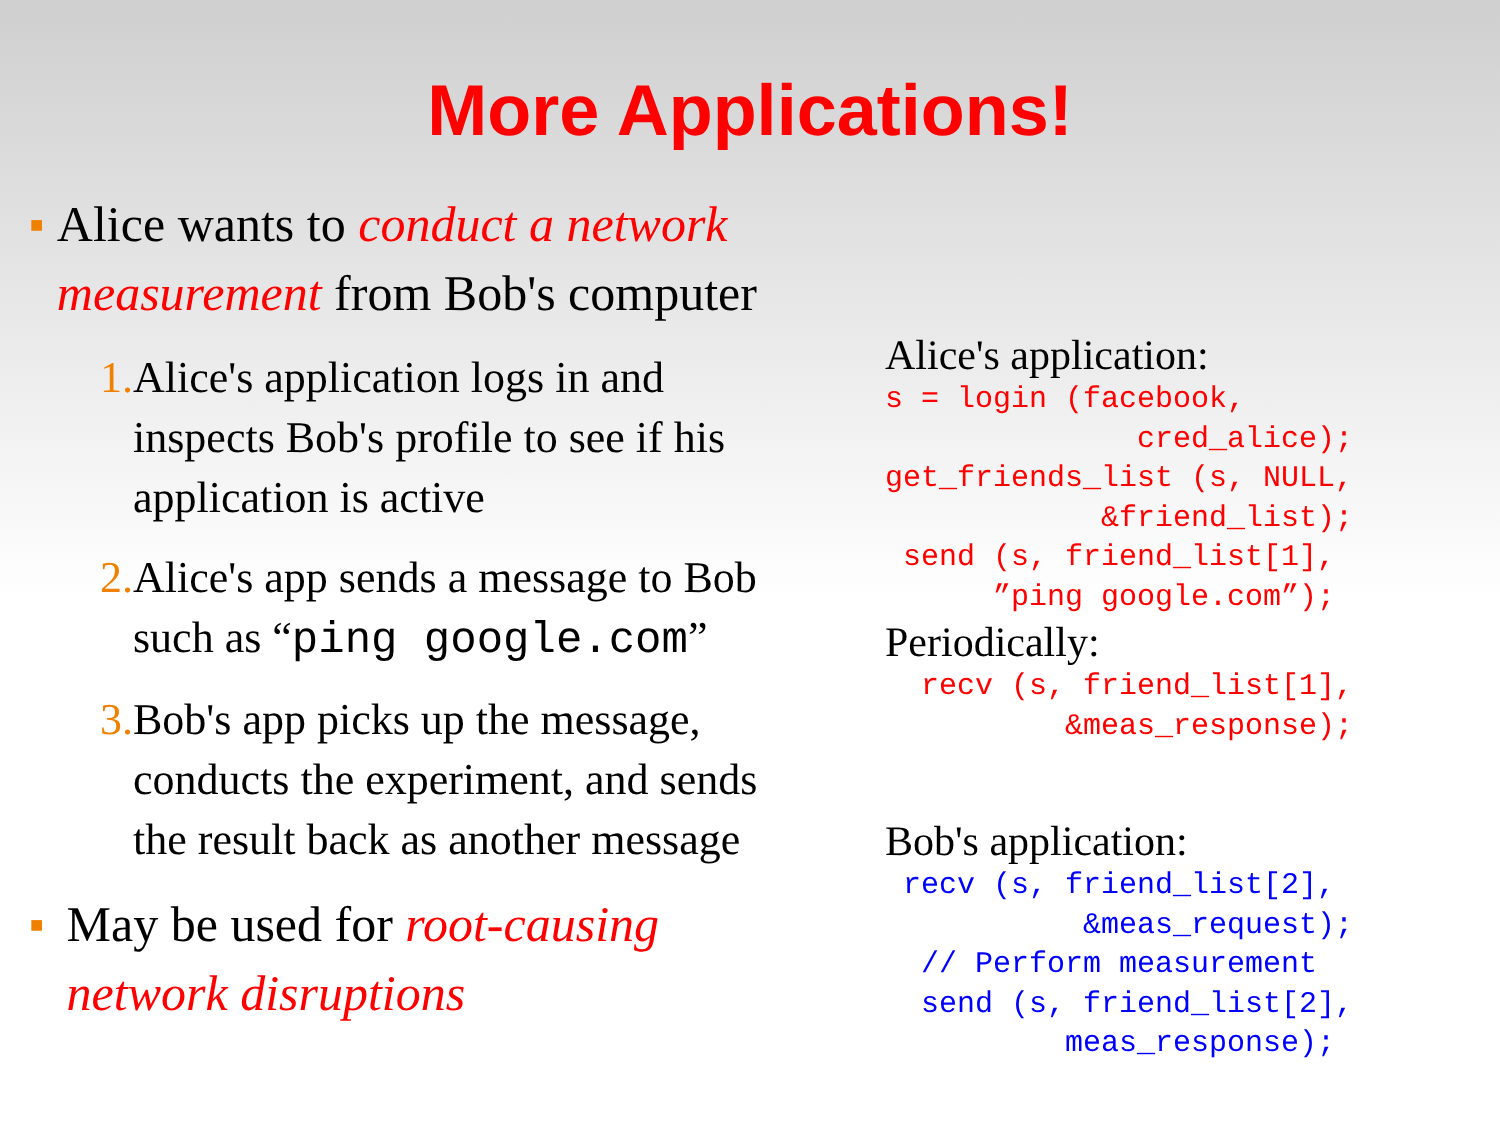More Applications!
■ Alice wants to conduct a network measurement from Bob's computer
1. Alice's application logs in and inspects Bob's profile to see if his application is active
2. Alice's app sends a message to Bob such as “ping google.com”
3. Bob's app picks up the message, conducts the experiment, and sends the result back as another message
■ May be used for root-causing network disruptions
Alice's application:
s = login (facebook,
              cred_alice);
get_friends_list (s, NULL,
            &friend_list);
 send (s, friend_list[1],
      ”ping google.com”);
Periodically:
  recv (s, friend_list[1],
          &meas_response);
Bob's application:
 recv (s, friend_list[2],
           &meas_request);
  // Perform measurement
  send (s, friend_list[2],
          meas_response);